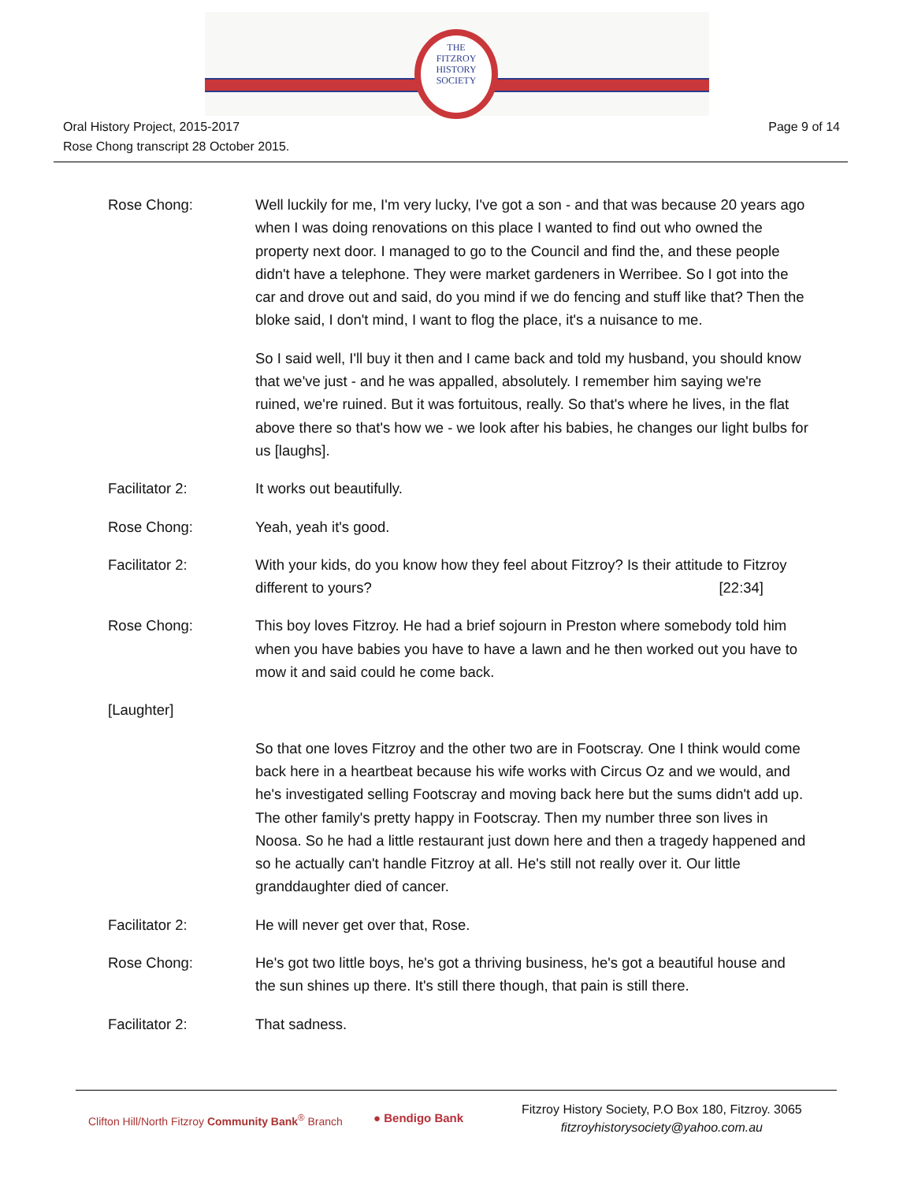THE
FITZROY
HISTORY
SOCIETY
Page 9 of 14 Oral History Project, 2015-2017
Rose Chong transcript 28 October 2015.
Rose Chong: Well luckily for me, I'm very lucky, I've got a son - and that was because 20 years ago when I was doing renovations on this place I wanted to find out who owned the property next door. I managed to go to the Council and find the, and these people didn't have a telephone. They were market gardeners in Werribee. So I got into the car and drove out and said, do you mind if we do fencing and stuff like that? Then the bloke said, I don't mind, I want to flog the place, it's a nuisance to me.
So I said well, I'll buy it then and I came back and told my husband, you should know that we've just - and he was appalled, absolutely. I remember him saying we're ruined, we're ruined. But it was fortuitous, really. So that's where he lives, in the flat above there so that's how we - we look after his babies, he changes our light bulbs for us [laughs].
Facilitator 2: It works out beautifully.
Rose Chong: Yeah, yeah it's good.
Facilitator 2: With your kids, do you know how they feel about Fitzroy? Is their attitude to Fitzroy different to yours? [22:34]
Rose Chong: This boy loves Fitzroy. He had a brief sojourn in Preston where somebody told him when you have babies you have to have a lawn and he then worked out you have to mow it and said could he come back.
[Laughter]
So that one loves Fitzroy and the other two are in Footscray. One I think would come back here in a heartbeat because his wife works with Circus Oz and we would, and he's investigated selling Footscray and moving back here but the sums didn't add up. The other family's pretty happy in Footscray. Then my number three son lives in Noosa. So he had a little restaurant just down here and then a tragedy happened and so he actually can't handle Fitzroy at all. He's still not really over it. Our little granddaughter died of cancer.
Facilitator 2: He will never get over that, Rose.
Rose Chong: He's got two little boys, he's got a thriving business, he's got a beautiful house and the sun shines up there. It's still there though, that pain is still there.
Facilitator 2: That sadness.
Clifton Hill/North Fitzroy Community Bank<sup>®</sup> Branch
● Bendigo Bank
Fitzroy History Society, P.O Box 180, Fitzroy. 3065
fitzroyhistorysociety@yahoo.com.au